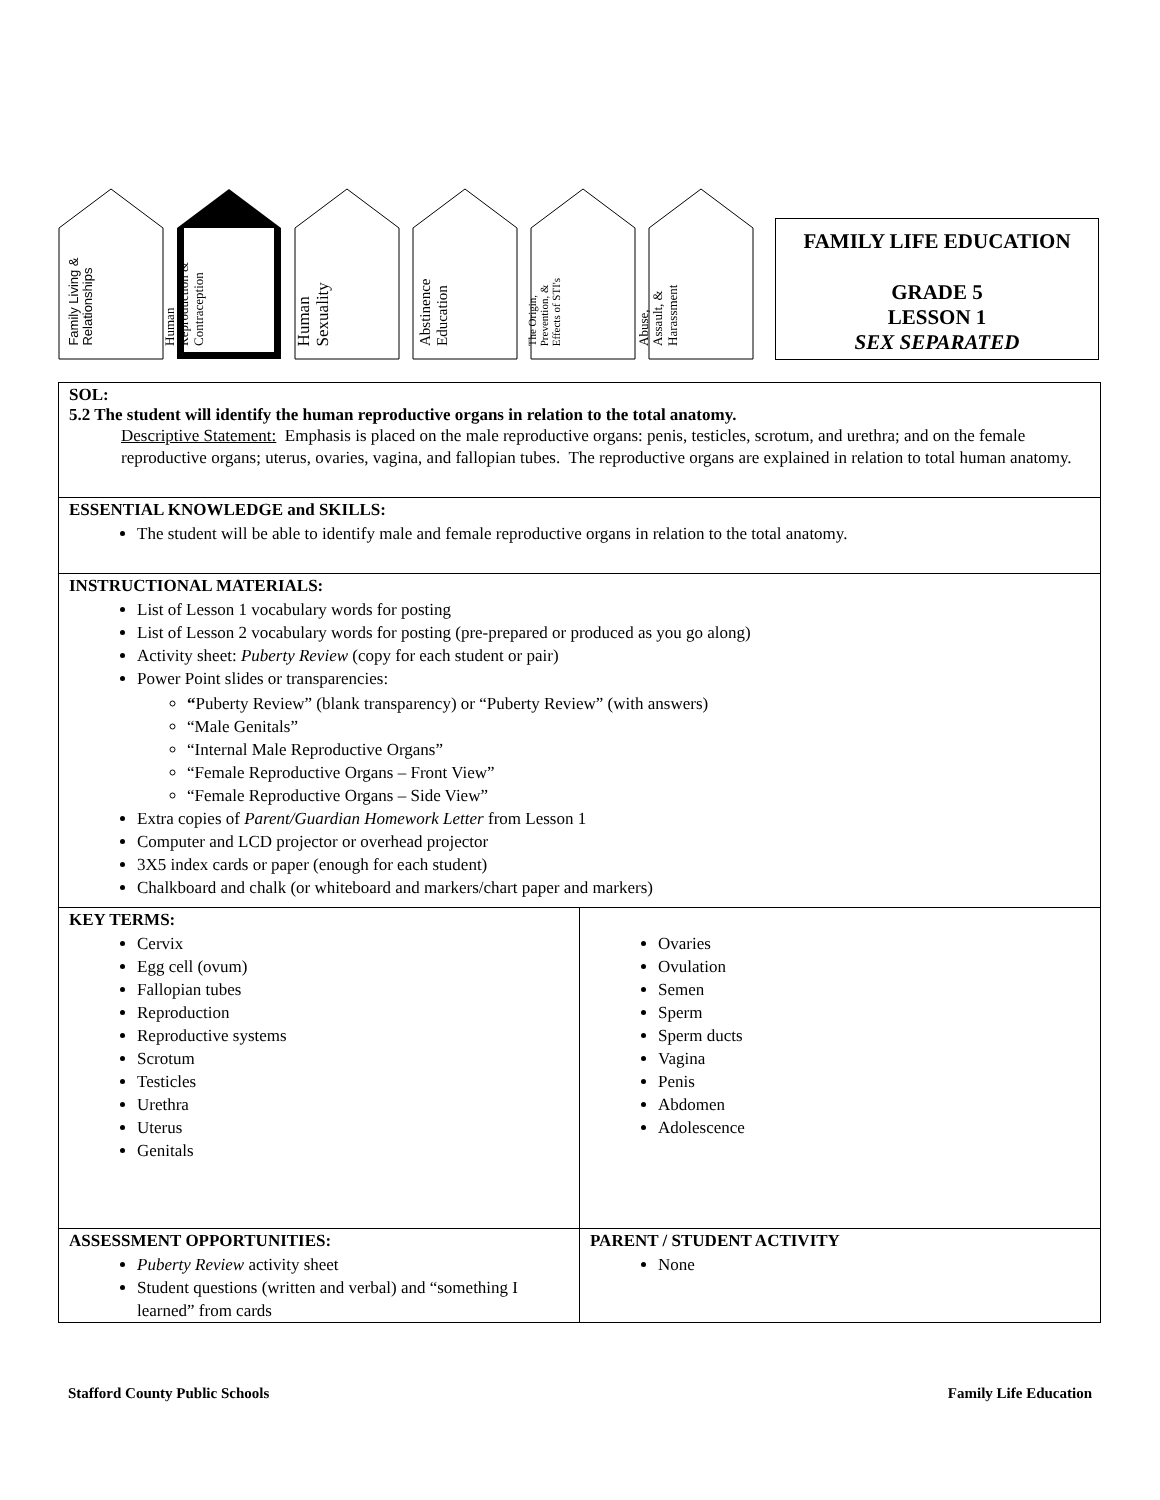Family Living &
Relationships
Human
Reproduction &
Contraception
Human
Sexuality
Abstinence
Education
The Origin,
Prevention, &
Effects of STI's
Abuse,
Assault, &
Harassment
FAMILY LIFE EDUCATION
GRADE 5
LESSON 1
SEX SEPARATED
| SOL: 5.2 The student will identify the human reproductive organs in relation to the total anatomy. Descriptive Statement: Emphasis is placed on the male reproductive organs: penis, testicles, scrotum, and urethra; and on the female reproductive organs; uterus, ovaries, vagina, and fallopian tubes. The reproductive organs are explained in relation to total human anatomy. | |
| ESSENTIAL KNOWLEDGE and SKILLS: The student will be able to identify male and female reproductive organs in relation to the total anatomy. | |
| INSTRUCTIONAL MATERIALS: List of Lesson 1 vocabulary words for posting List of Lesson 2 vocabulary words for posting (pre-prepared or produced as you go along) Activity sheet: Puberty Review (copy for each student or pair) Power Point slides or transparencies: “ Puberty Review” (blank transparency) or “Puberty Review” (with answers) “Male Genitals” “Internal Male Reproductive Organs” “Female Reproductive Organs – Front View” “Female Reproductive Organs – Side View” Extra copies of Parent/Guardian Homework Letter from Lesson 1 Computer and LCD projector or overhead projector 3X5 index cards or paper (enough for each student) Chalkboard and chalk (or whiteboard and markers/chart paper and markers) | |
| KEY TERMS: Cervix Egg cell (ovum) Fallopian tubes Reproduction Reproductive systems Scrotum Testicles Urethra Uterus Genitals | Ovaries Ovulation Semen Sperm Sperm ducts Vagina Penis Abdomen Adolescence |
| ASSESSMENT OPPORTUNITIES: Puberty Review activity sheet Student questions (written and verbal) and “something I learned” from cards | PARENT / STUDENT ACTIVITY None |
Stafford County Public Schools Family Life Education